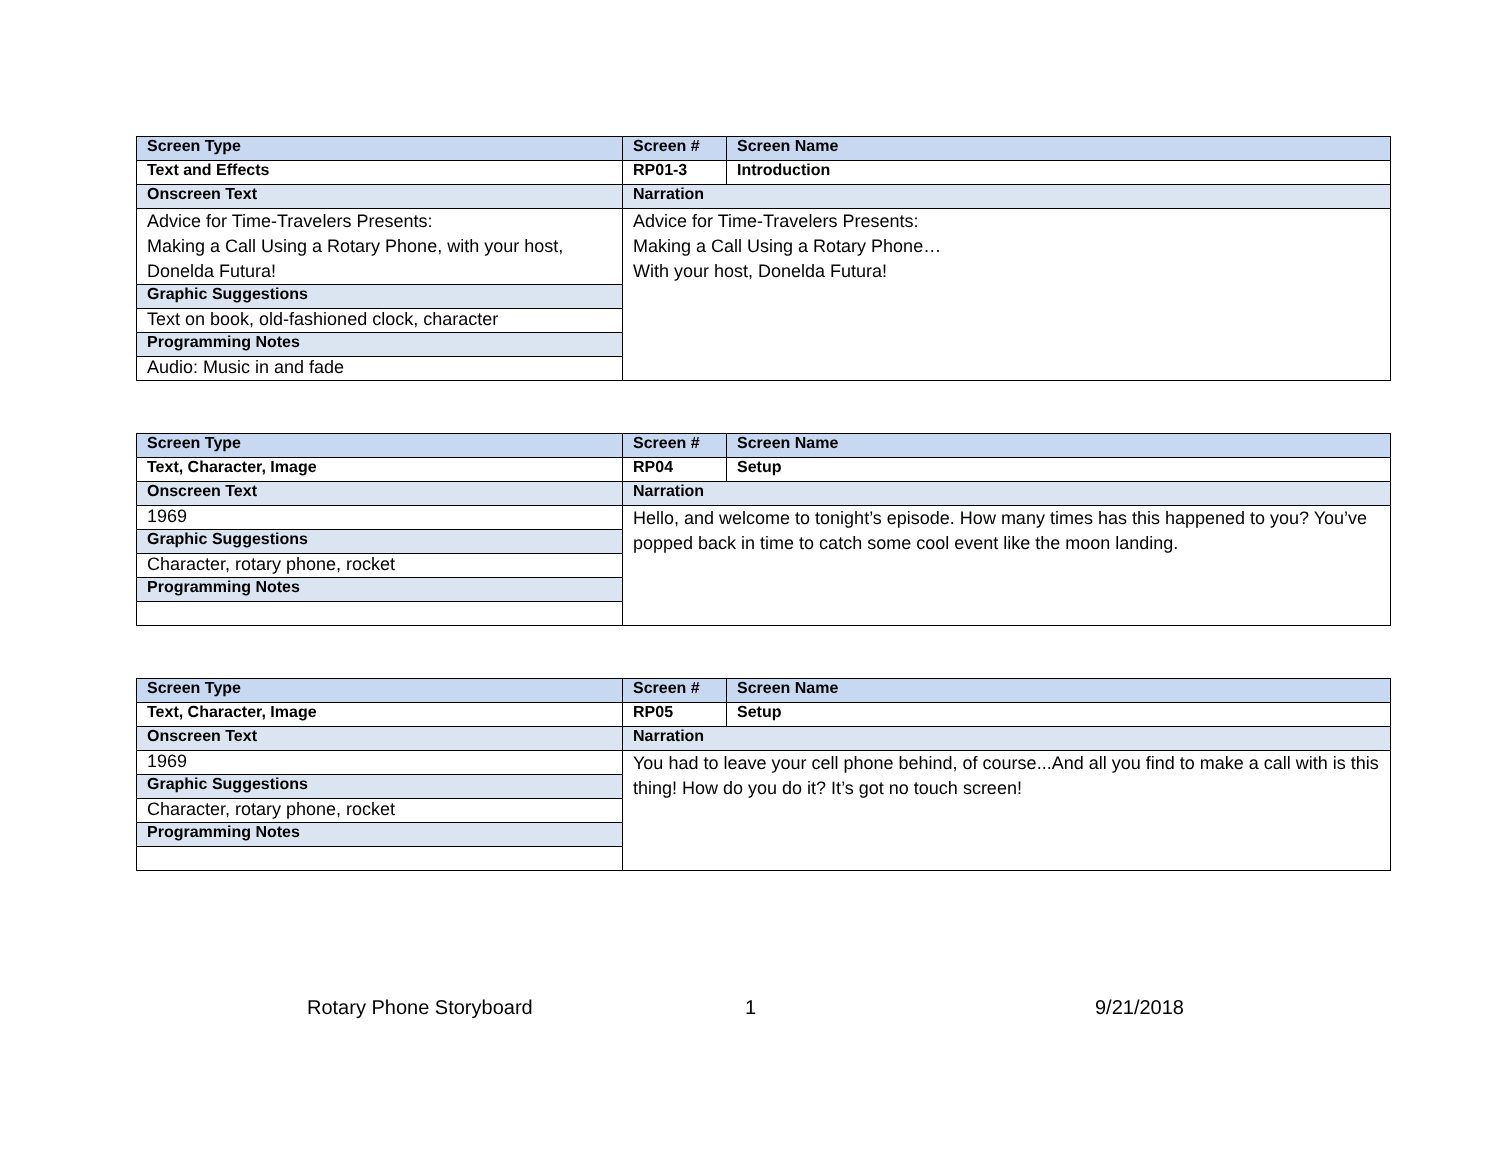| Screen Type | Screen # | Screen Name |
| Text and Effects | RP01-3 | Introduction |
| Onscreen Text | Narration | |
| Advice for Time-Travelers Presents: Making a Call Using a Rotary Phone, with your host, Donelda Futura! | Advice for Time-Travelers Presents: Making a Call Using a Rotary Phone… With your host, Donelda Futura! | |
| Graphic Suggestions | | |
| Text on book, old-fashioned clock, character | | |
| Programming Notes | | |
| Audio: Music in and fade | | |
| Screen Type | Screen # | Screen Name |
| Text, Character, Image | RP04 | Setup |
| Onscreen Text | Narration | |
| 1969 | Hello, and welcome to tonight’s episode. How many times has this happened to you? You’ve popped back in time to catch some cool event like the moon landing. | |
| Graphic Suggestions | | |
| Character, rotary phone, rocket | | |
| Programming Notes | | |
| Screen Type | Screen # | Screen Name |
| Text, Character, Image | RP05 | Setup |
| Onscreen Text | Narration | |
| 1969 | You had to leave your cell phone behind, of course...And all you find to make a call with is this thing! How do you do it? It’s got no touch screen! | |
| Graphic Suggestions | | |
| Character, rotary phone, rocket | | |
| Programming Notes | | |
Rotary Phone Storyboard 1 9/21/2018